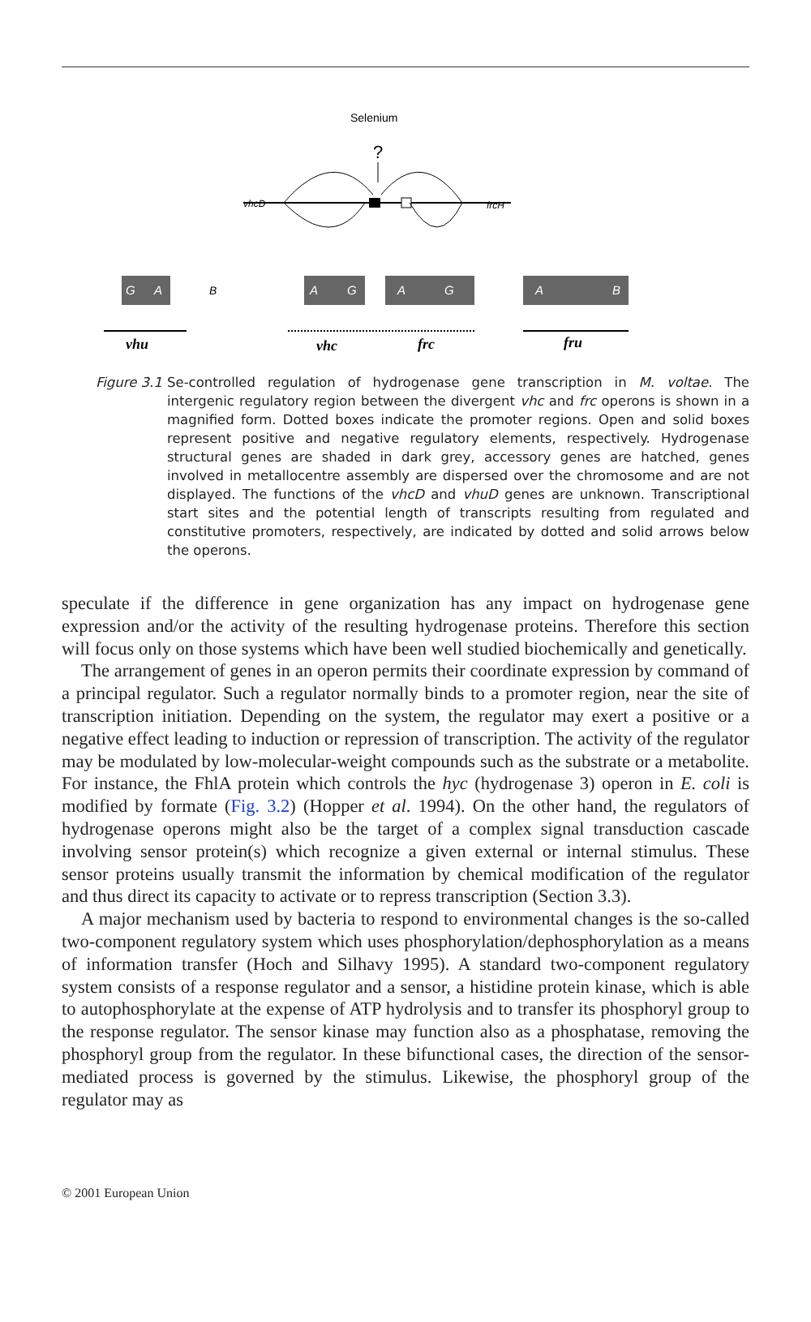Selenium
?
vhcD
frcH
G
A
A
G
A
G
A
B
B
vhu
vhc
frc
fru
Figure 3.1
Se-controlled regulation of hydrogenase gene transcription in M. voltae. The intergenic regulatory region between the divergent vhc and frc operons is shown in a magnified form. Dotted boxes indicate the promoter regions. Open and solid boxes represent positive and negative regulatory elements, respectively. Hydrogenase structural genes are shaded in dark grey, accessory genes are hatched, genes involved in metallocentre assembly are dispersed over the chromosome and are not displayed. The functions of the vhcD and vhuD genes are unknown. Transcriptional start sites and the potential length of transcripts resulting from regulated and constitutive promoters, respectively, are indicated by dotted and solid arrows below the operons.
speculate if the difference in gene organization has any impact on hydrogenase gene expression and/or the activity of the resulting hydrogenase proteins. Therefore this section will focus only on those systems which have been well studied biochemically and genetically.
The arrangement of genes in an operon permits their coordinate expression by command of a principal regulator. Such a regulator normally binds to a promoter region, near the site of transcription initiation. Depending on the system, the regulator may exert a positive or a negative effect leading to induction or repression of transcription. The activity of the regulator may be modulated by low-molecular-weight compounds such as the substrate or a metabolite. For instance, the FhlA protein which controls the hyc (hydrogenase 3) operon in E. coli is modified by formate (Fig. 3.2) (Hopper et al. 1994). On the other hand, the regulators of hydrogenase operons might also be the target of a complex signal transduction cascade involving sensor protein(s) which recognize a given external or internal stimulus. These sensor proteins usually transmit the information by chemical modification of the regulator and thus direct its capacity to activate or to repress transcription (Section 3.3).
A major mechanism used by bacteria to respond to environmental changes is the so-called two-component regulatory system which uses phosphorylation/dephosphorylation as a means of information transfer (Hoch and Silhavy 1995). A standard two-component regulatory system consists of a response regulator and a sensor, a histidine protein kinase, which is able to autophosphorylate at the expense of ATP hydrolysis and to transfer its phosphoryl group to the response regulator. The sensor kinase may function also as a phosphatase, removing the phosphoryl group from the regulator. In these bifunctional cases, the direction of the sensor-mediated process is governed by the stimulus. Likewise, the phosphoryl group of the regulator may as
© 2001 European Union